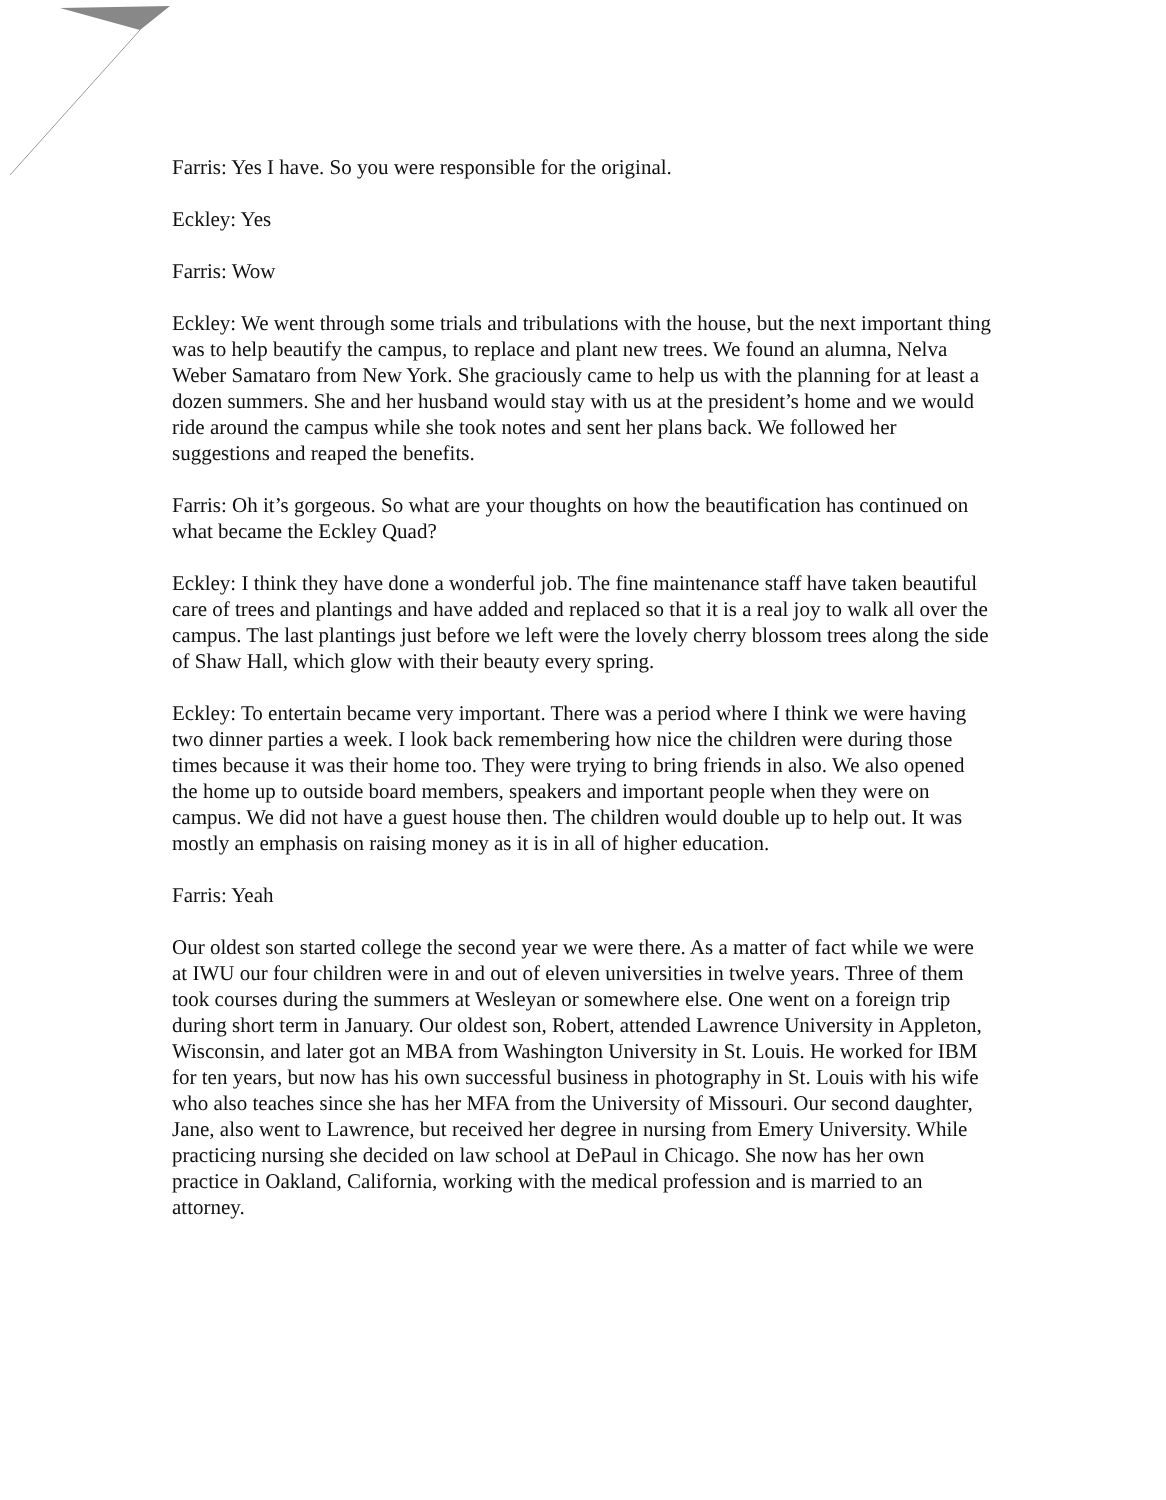Farris: Yes I have. So you were responsible for the original.
Eckley: Yes
Farris: Wow
Eckley: We went through some trials and tribulations with the house, but the next important thing was to help beautify the campus, to replace and plant new trees. We found an alumna, Nelva Weber Samataro from New York. She graciously came to help us with the planning for at least a dozen summers. She and her husband would stay with us at the president’s home and we would ride around the campus while she took notes and sent her plans back. We followed her suggestions and reaped the benefits.
Farris: Oh it’s gorgeous. So what are your thoughts on how the beautification has continued on what became the Eckley Quad?
Eckley: I think they have done a wonderful job. The fine maintenance staff have taken beautiful care of trees and plantings and have added and replaced so that it is a real joy to walk all over the campus. The last plantings just before we left were the lovely cherry blossom trees along the side of Shaw Hall, which glow with their beauty every spring.
Eckley: To entertain became very important. There was a period where I think we were having two dinner parties a week. I look back remembering how nice the children were during those times because it was their home too. They were trying to bring friends in also. We also opened the home up to outside board members, speakers and important people when they were on campus. We did not have a guest house then. The children would double up to help out. It was mostly an emphasis on raising money as it is in all of higher education.
Farris: Yeah
Our oldest son started college the second year we were there. As a matter of fact while we were at IWU our four children were in and out of eleven universities in twelve years. Three of them took courses during the summers at Wesleyan or somewhere else. One went on a foreign trip during short term in January. Our oldest son, Robert, attended Lawrence University in Appleton, Wisconsin, and later got an MBA from Washington University in St. Louis. He worked for IBM for ten years, but now has his own successful business in photography in St. Louis with his wife who also teaches since she has her MFA from the University of Missouri. Our second daughter, Jane, also went to Lawrence, but received her degree in nursing from Emery University. While practicing nursing she decided on law school at DePaul in Chicago. She now has her own practice in Oakland, California, working with the medical profession and is married to an attorney.